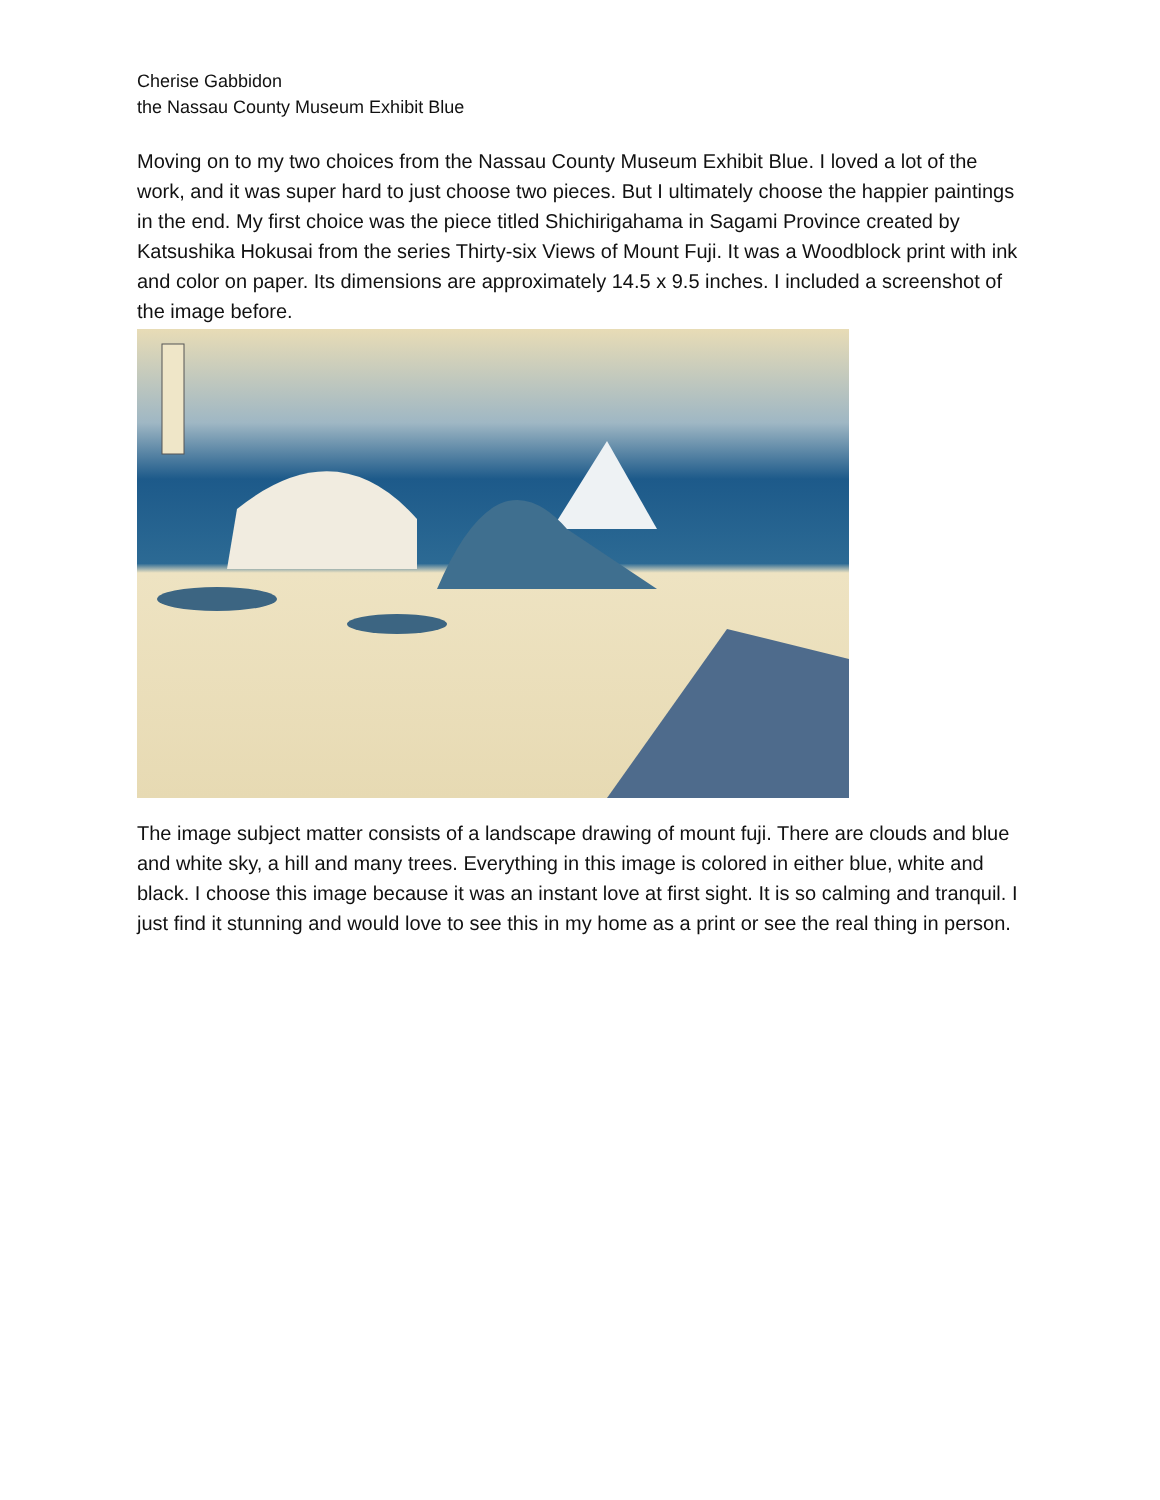Cherise Gabbidon
the Nassau County Museum Exhibit Blue
Moving on to my two choices from the Nassau County Museum Exhibit Blue. I loved a lot of the work, and it was super hard to just choose two pieces. But I ultimately choose the happier paintings in the end. My first choice was the piece titled Shichirigahama in Sagami Province created by Katsushika Hokusai from the series Thirty-six Views of Mount Fuji. It was a Woodblock print with ink and color on paper. Its dimensions are approximately 14.5 x 9.5 inches. I included a screenshot of the image before.
The image subject matter consists of a landscape drawing of mount fuji. There are clouds and blue and white sky, a hill and many trees. Everything in this image is colored in either blue, white and black. I choose this image because it was an instant love at first sight. It is so calming and tranquil. I just find it stunning and would love to see this in my home as a print or see the real thing in person.